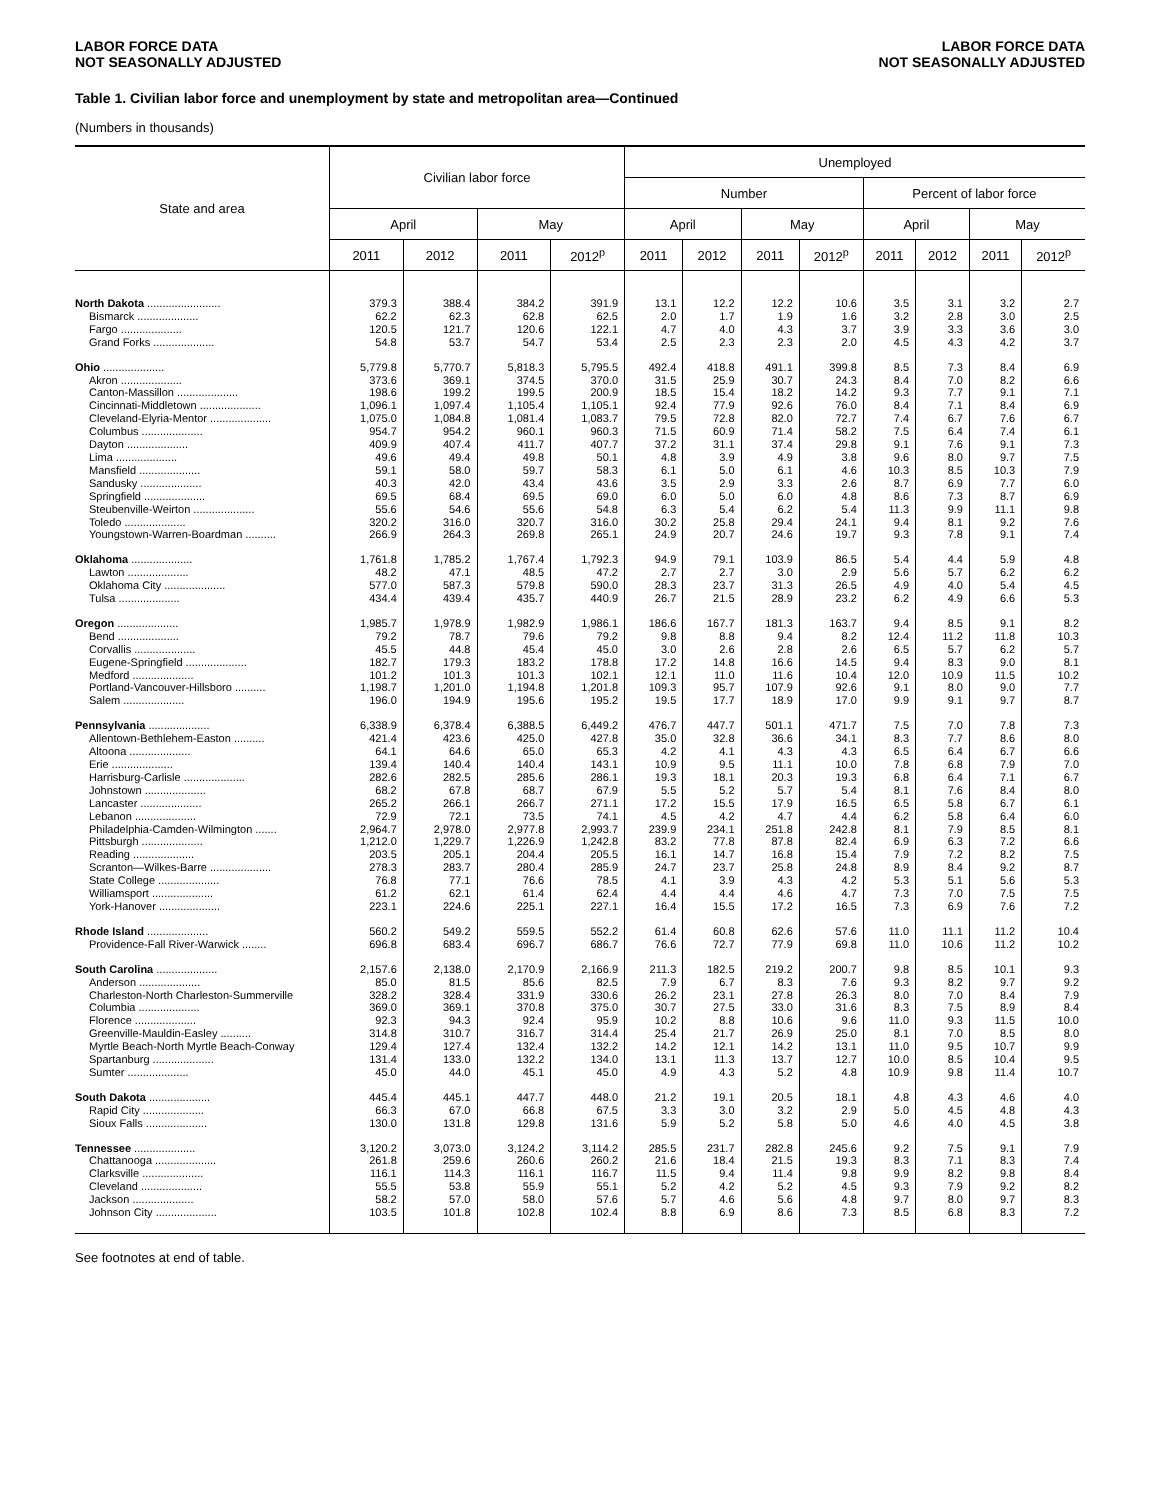LABOR FORCE DATA
NOT SEASONALLY ADJUSTED
LABOR FORCE DATA
NOT SEASONALLY ADJUSTED
Table 1. Civilian labor force and unemployment by state and metropolitan area—Continued
(Numbers in thousands)
| State and area | Civilian labor force | | | | Unemployed | | | | | | | |
| --- | --- | --- | --- | --- | --- | --- | --- | --- | --- | --- | --- | --- |
| | | | | | Number | | | | Percent of labor force | | | |
| | April | | May | | April | | May | | April | | May | |
| | 2011 | 2012 | 2011 | 2012<sup>p</sup> | 2011 | 2012 | 2011 | 2012<sup>p</sup> | 2011 | 2012 | 2011 | 2012<sup>p</sup> |
| North Dakota ........................ | 379.3 | 388.4 | 384.2 | 391.9 | 13.1 | 12.2 | 12.2 | 10.6 | 3.5 | 3.1 | 3.2 | 2.7 |
| Bismarck .................... | 62.2 | 62.3 | 62.8 | 62.5 | 2.0 | 1.7 | 1.9 | 1.6 | 3.2 | 2.8 | 3.0 | 2.5 |
| Fargo .................... | 120.5 | 121.7 | 120.6 | 122.1 | 4.7 | 4.0 | 4.3 | 3.7 | 3.9 | 3.3 | 3.6 | 3.0 |
| Grand Forks .................... | 54.8 | 53.7 | 54.7 | 53.4 | 2.5 | 2.3 | 2.3 | 2.0 | 4.5 | 4.3 | 4.2 | 3.7 |
| Ohio .................... | 5,779.8 | 5,770.7 | 5,818.3 | 5,795.5 | 492.4 | 418.8 | 491.1 | 399.8 | 8.5 | 7.3 | 8.4 | 6.9 |
| Akron .................... | 373.6 | 369.1 | 374.5 | 370.0 | 31.5 | 25.9 | 30.7 | 24.3 | 8.4 | 7.0 | 8.2 | 6.6 |
| Canton-Massillon .................... | 198.6 | 199.2 | 199.5 | 200.9 | 18.5 | 15.4 | 18.2 | 14.2 | 9.3 | 7.7 | 9.1 | 7.1 |
| Cincinnati-Middletown .................... | 1,096.1 | 1,097.4 | 1,105.4 | 1,105.1 | 92.4 | 77.9 | 92.6 | 76.0 | 8.4 | 7.1 | 8.4 | 6.9 |
| Cleveland-Elyria-Mentor .................... | 1,075.0 | 1,084.8 | 1,081.4 | 1,083.7 | 79.5 | 72.8 | 82.0 | 72.7 | 7.4 | 6.7 | 7.6 | 6.7 |
| Columbus .................... | 954.7 | 954.2 | 960.1 | 960.3 | 71.5 | 60.9 | 71.4 | 58.2 | 7.5 | 6.4 | 7.4 | 6.1 |
| Dayton .................... | 409.9 | 407.4 | 411.7 | 407.7 | 37.2 | 31.1 | 37.4 | 29.8 | 9.1 | 7.6 | 9.1 | 7.3 |
| Lima .................... | 49.6 | 49.4 | 49.8 | 50.1 | 4.8 | 3.9 | 4.9 | 3.8 | 9.6 | 8.0 | 9.7 | 7.5 |
| Mansfield .................... | 59.1 | 58.0 | 59.7 | 58.3 | 6.1 | 5.0 | 6.1 | 4.6 | 10.3 | 8.5 | 10.3 | 7.9 |
| Sandusky .................... | 40.3 | 42.0 | 43.4 | 43.6 | 3.5 | 2.9 | 3.3 | 2.6 | 8.7 | 6.9 | 7.7 | 6.0 |
| Springfield .................... | 69.5 | 68.4 | 69.5 | 69.0 | 6.0 | 5.0 | 6.0 | 4.8 | 8.6 | 7.3 | 8.7 | 6.9 |
| Steubenville-Weirton .................... | 55.6 | 54.6 | 55.6 | 54.8 | 6.3 | 5.4 | 6.2 | 5.4 | 11.3 | 9.9 | 11.1 | 9.8 |
| Toledo .................... | 320.2 | 316.0 | 320.7 | 316.0 | 30.2 | 25.8 | 29.4 | 24.1 | 9.4 | 8.1 | 9.2 | 7.6 |
| Youngstown-Warren-Boardman .......... | 266.9 | 264.3 | 269.8 | 265.1 | 24.9 | 20.7 | 24.6 | 19.7 | 9.3 | 7.8 | 9.1 | 7.4 |
| Oklahoma .................... | 1,761.8 | 1,785.2 | 1,767.4 | 1,792.3 | 94.9 | 79.1 | 103.9 | 86.5 | 5.4 | 4.4 | 5.9 | 4.8 |
| Lawton .................... | 48.2 | 47.1 | 48.5 | 47.2 | 2.7 | 2.7 | 3.0 | 2.9 | 5.6 | 5.7 | 6.2 | 6.2 |
| Oklahoma City .................... | 577.0 | 587.3 | 579.8 | 590.0 | 28.3 | 23.7 | 31.3 | 26.5 | 4.9 | 4.0 | 5.4 | 4.5 |
| Tulsa .................... | 434.4 | 439.4 | 435.7 | 440.9 | 26.7 | 21.5 | 28.9 | 23.2 | 6.2 | 4.9 | 6.6 | 5.3 |
| Oregon .................... | 1,985.7 | 1,978.9 | 1,982.9 | 1,986.1 | 186.6 | 167.7 | 181.3 | 163.7 | 9.4 | 8.5 | 9.1 | 8.2 |
| Bend .................... | 79.2 | 78.7 | 79.6 | 79.2 | 9.8 | 8.8 | 9.4 | 8.2 | 12.4 | 11.2 | 11.8 | 10.3 |
| Corvallis .................... | 45.5 | 44.8 | 45.4 | 45.0 | 3.0 | 2.6 | 2.8 | 2.6 | 6.5 | 5.7 | 6.2 | 5.7 |
| Eugene-Springfield .................... | 182.7 | 179.3 | 183.2 | 178.8 | 17.2 | 14.8 | 16.6 | 14.5 | 9.4 | 8.3 | 9.0 | 8.1 |
| Medford .................... | 101.2 | 101.3 | 101.3 | 102.1 | 12.1 | 11.0 | 11.6 | 10.4 | 12.0 | 10.9 | 11.5 | 10.2 |
| Portland-Vancouver-Hillsboro .......... | 1,198.7 | 1,201.0 | 1,194.8 | 1,201.8 | 109.3 | 95.7 | 107.9 | 92.6 | 9.1 | 8.0 | 9.0 | 7.7 |
| Salem .................... | 196.0 | 194.9 | 195.6 | 195.2 | 19.5 | 17.7 | 18.9 | 17.0 | 9.9 | 9.1 | 9.7 | 8.7 |
| Pennsylvania .................... | 6,338.9 | 6,378.4 | 6,388.5 | 6,449.2 | 476.7 | 447.7 | 501.1 | 471.7 | 7.5 | 7.0 | 7.8 | 7.3 |
| Allentown-Bethlehem-Easton .......... | 421.4 | 423.6 | 425.0 | 427.8 | 35.0 | 32.8 | 36.6 | 34.1 | 8.3 | 7.7 | 8.6 | 8.0 |
| Altoona .................... | 64.1 | 64.6 | 65.0 | 65.3 | 4.2 | 4.1 | 4.3 | 4.3 | 6.5 | 6.4 | 6.7 | 6.6 |
| Erie .................... | 139.4 | 140.4 | 140.4 | 143.1 | 10.9 | 9.5 | 11.1 | 10.0 | 7.8 | 6.8 | 7.9 | 7.0 |
| Harrisburg-Carlisle .................... | 282.6 | 282.5 | 285.6 | 286.1 | 19.3 | 18.1 | 20.3 | 19.3 | 6.8 | 6.4 | 7.1 | 6.7 |
| Johnstown .................... | 68.2 | 67.8 | 68.7 | 67.9 | 5.5 | 5.2 | 5.7 | 5.4 | 8.1 | 7.6 | 8.4 | 8.0 |
| Lancaster .................... | 265.2 | 266.1 | 266.7 | 271.1 | 17.2 | 15.5 | 17.9 | 16.5 | 6.5 | 5.8 | 6.7 | 6.1 |
| Lebanon .................... | 72.9 | 72.1 | 73.5 | 74.1 | 4.5 | 4.2 | 4.7 | 4.4 | 6.2 | 5.8 | 6.4 | 6.0 |
| Philadelphia-Camden-Wilmington ....... | 2,964.7 | 2,978.0 | 2,977.8 | 2,993.7 | 239.9 | 234.1 | 251.8 | 242.8 | 8.1 | 7.9 | 8.5 | 8.1 |
| Pittsburgh .................... | 1,212.0 | 1,229.7 | 1,226.9 | 1,242.8 | 83.2 | 77.8 | 87.8 | 82.4 | 6.9 | 6.3 | 7.2 | 6.6 |
| Reading .................... | 203.5 | 205.1 | 204.4 | 205.5 | 16.1 | 14.7 | 16.8 | 15.4 | 7.9 | 7.2 | 8.2 | 7.5 |
| Scranton—Wilkes-Barre .................... | 278.3 | 283.7 | 280.4 | 285.9 | 24.7 | 23.7 | 25.8 | 24.8 | 8.9 | 8.4 | 9.2 | 8.7 |
| State College .................... | 76.8 | 77.1 | 76.6 | 78.5 | 4.1 | 3.9 | 4.3 | 4.2 | 5.3 | 5.1 | 5.6 | 5.3 |
| Williamsport .................... | 61.2 | 62.1 | 61.4 | 62.4 | 4.4 | 4.4 | 4.6 | 4.7 | 7.3 | 7.0 | 7.5 | 7.5 |
| York-Hanover .................... | 223.1 | 224.6 | 225.1 | 227.1 | 16.4 | 15.5 | 17.2 | 16.5 | 7.3 | 6.9 | 7.6 | 7.2 |
| Rhode Island .................... | 560.2 | 549.2 | 559.5 | 552.2 | 61.4 | 60.8 | 62.6 | 57.6 | 11.0 | 11.1 | 11.2 | 10.4 |
| Providence-Fall River-Warwick ........ | 696.8 | 683.4 | 696.7 | 686.7 | 76.6 | 72.7 | 77.9 | 69.8 | 11.0 | 10.6 | 11.2 | 10.2 |
| South Carolina .................... | 2,157.6 | 2,138.0 | 2,170.9 | 2,166.9 | 211.3 | 182.5 | 219.2 | 200.7 | 9.8 | 8.5 | 10.1 | 9.3 |
| Anderson .................... | 85.0 | 81.5 | 85.6 | 82.5 | 7.9 | 6.7 | 8.3 | 7.6 | 9.3 | 8.2 | 9.7 | 9.2 |
| Charleston-North Charleston-Summerville | 328.2 | 328.4 | 331.9 | 330.6 | 26.2 | 23.1 | 27.8 | 26.3 | 8.0 | 7.0 | 8.4 | 7.9 |
| Columbia .................... | 369.0 | 369.1 | 370.8 | 375.0 | 30.7 | 27.5 | 33.0 | 31.6 | 8.3 | 7.5 | 8.9 | 8.4 |
| Florence .................... | 92.3 | 94.3 | 92.4 | 95.9 | 10.2 | 8.8 | 10.6 | 9.6 | 11.0 | 9.3 | 11.5 | 10.0 |
| Greenville-Mauldin-Easley .......... | 314.8 | 310.7 | 316.7 | 314.4 | 25.4 | 21.7 | 26.9 | 25.0 | 8.1 | 7.0 | 8.5 | 8.0 |
| Myrtle Beach-North Myrtle Beach-Conway | 129.4 | 127.4 | 132.4 | 132.2 | 14.2 | 12.1 | 14.2 | 13.1 | 11.0 | 9.5 | 10.7 | 9.9 |
| Spartanburg .................... | 131.4 | 133.0 | 132.2 | 134.0 | 13.1 | 11.3 | 13.7 | 12.7 | 10.0 | 8.5 | 10.4 | 9.5 |
| Sumter .................... | 45.0 | 44.0 | 45.1 | 45.0 | 4.9 | 4.3 | 5.2 | 4.8 | 10.9 | 9.8 | 11.4 | 10.7 |
| South Dakota .................... | 445.4 | 445.1 | 447.7 | 448.0 | 21.2 | 19.1 | 20.5 | 18.1 | 4.8 | 4.3 | 4.6 | 4.0 |
| Rapid City .................... | 66.3 | 67.0 | 66.8 | 67.5 | 3.3 | 3.0 | 3.2 | 2.9 | 5.0 | 4.5 | 4.8 | 4.3 |
| Sioux Falls .................... | 130.0 | 131.8 | 129.8 | 131.6 | 5.9 | 5.2 | 5.8 | 5.0 | 4.6 | 4.0 | 4.5 | 3.8 |
| Tennessee .................... | 3,120.2 | 3,073.0 | 3,124.2 | 3,114.2 | 285.5 | 231.7 | 282.8 | 245.6 | 9.2 | 7.5 | 9.1 | 7.9 |
| Chattanooga .................... | 261.8 | 259.6 | 260.6 | 260.2 | 21.6 | 18.4 | 21.5 | 19.3 | 8.3 | 7.1 | 8.3 | 7.4 |
| Clarksville .................... | 116.1 | 114.3 | 116.1 | 116.7 | 11.5 | 9.4 | 11.4 | 9.8 | 9.9 | 8.2 | 9.8 | 8.4 |
| Cleveland .................... | 55.5 | 53.8 | 55.9 | 55.1 | 5.2 | 4.2 | 5.2 | 4.5 | 9.3 | 7.9 | 9.2 | 8.2 |
| Jackson .................... | 58.2 | 57.0 | 58.0 | 57.6 | 5.7 | 4.6 | 5.6 | 4.8 | 9.7 | 8.0 | 9.7 | 8.3 |
| Johnson City .................... | 103.5 | 101.8 | 102.8 | 102.4 | 8.8 | 6.9 | 8.6 | 7.3 | 8.5 | 6.8 | 8.3 | 7.2 |
See footnotes at end of table.